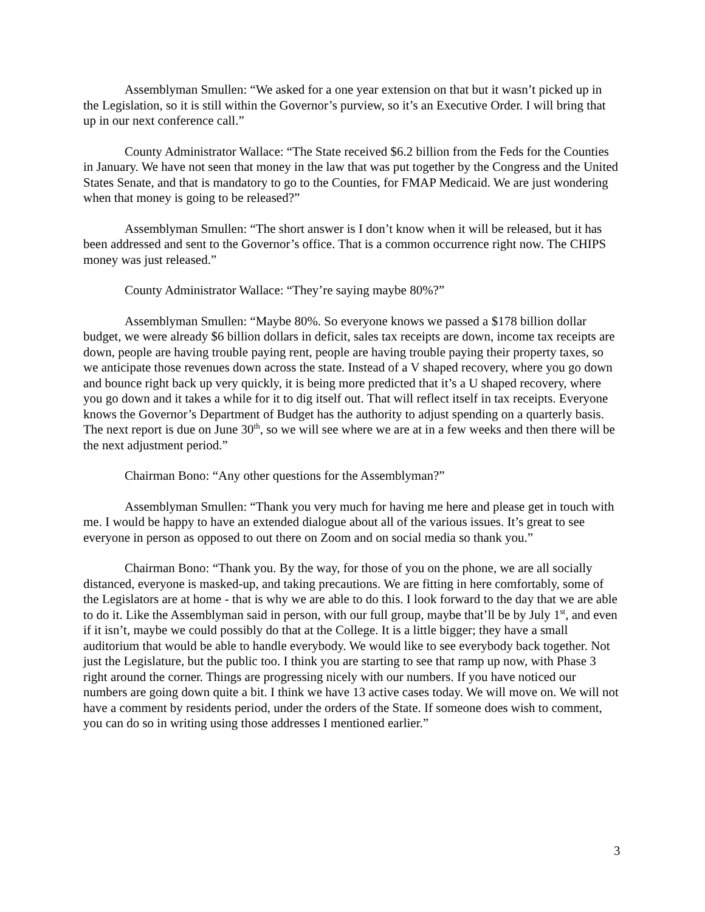Assemblyman Smullen: “We asked for a one year extension on that but it wasn’t picked up in the Legislation, so it is still within the Governor’s purview, so it’s an Executive Order. I will bring that up in our next conference call.”
County Administrator Wallace: “The State received $6.2 billion from the Feds for the Counties in January. We have not seen that money in the law that was put together by the Congress and the United States Senate, and that is mandatory to go to the Counties, for FMAP Medicaid. We are just wondering when that money is going to be released?”
Assemblyman Smullen: “The short answer is I don’t know when it will be released, but it has been addressed and sent to the Governor’s office. That is a common occurrence right now. The CHIPS money was just released.”
County Administrator Wallace: “They’re saying maybe 80%?”
Assemblyman Smullen: “Maybe 80%. So everyone knows we passed a $178 billion dollar budget, we were already $6 billion dollars in deficit, sales tax receipts are down, income tax receipts are down, people are having trouble paying rent, people are having trouble paying their property taxes, so we anticipate those revenues down across the state. Instead of a V shaped recovery, where you go down and bounce right back up very quickly, it is being more predicted that it’s a U shaped recovery, where you go down and it takes a while for it to dig itself out. That will reflect itself in tax receipts. Everyone knows the Governor’s Department of Budget has the authority to adjust spending on a quarterly basis. The next report is due on June 30<sup>th</sup>, so we will see where we are at in a few weeks and then there will be the next adjustment period.”
Chairman Bono: “Any other questions for the Assemblyman?”
Assemblyman Smullen: “Thank you very much for having me here and please get in touch with me. I would be happy to have an extended dialogue about all of the various issues. It’s great to see everyone in person as opposed to out there on Zoom and on social media so thank you.”
Chairman Bono: “Thank you. By the way, for those of you on the phone, we are all socially distanced, everyone is masked-up, and taking precautions. We are fitting in here comfortably, some of the Legislators are at home - that is why we are able to do this. I look forward to the day that we are able to do it. Like the Assemblyman said in person, with our full group, maybe that’ll be by July 1<sup>st</sup>, and even if it isn’t, maybe we could possibly do that at the College. It is a little bigger; they have a small auditorium that would be able to handle everybody. We would like to see everybody back together. Not just the Legislature, but the public too. I think you are starting to see that ramp up now, with Phase 3 right around the corner. Things are progressing nicely with our numbers. If you have noticed our numbers are going down quite a bit. I think we have 13 active cases today. We will move on. We will not have a comment by residents period, under the orders of the State. If someone does wish to comment, you can do so in writing using those addresses I mentioned earlier.”
3